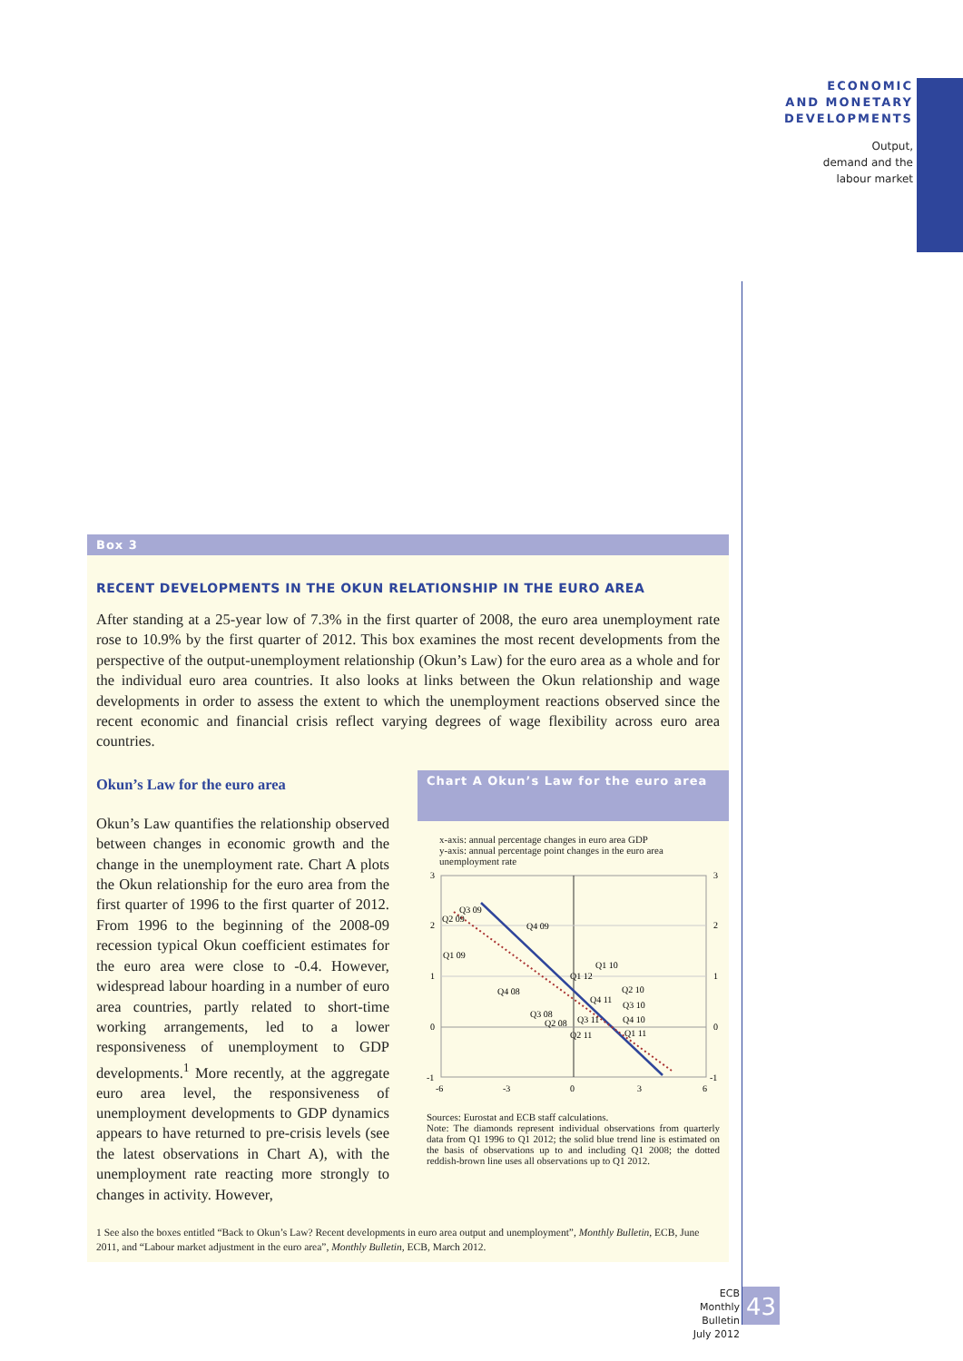ECONOMIC
AND MONETARY
DEVELOPMENTS
Output,
demand and the
labour market
Box 3
RECENT DEVELOPMENTS IN THE OKUN RELATIONSHIP IN THE EURO AREA
After standing at a 25-year low of 7.3% in the first quarter of 2008, the euro area unemployment rate rose to 10.9% by the first quarter of 2012. This box examines the most recent developments from the perspective of the output-unemployment relationship (Okun’s Law) for the euro area as a whole and for the individual euro area countries. It also looks at links between the Okun relationship and wage developments in order to assess the extent to which the unemployment reactions observed since the recent economic and financial crisis reflect varying degrees of wage flexibility across euro area countries.
Okun’s Law for the euro area
Okun’s Law quantifies the relationship observed between changes in economic growth and the change in the unemployment rate. Chart A plots the Okun relationship for the euro area from the first quarter of 1996 to the first quarter of 2012. From 1996 to the beginning of the 2008-09 recession typical Okun coefficient estimates for the euro area were close to -0.4. However, widespread labour hoarding in a number of euro area countries, partly related to short-time working arrangements, led to a lower responsiveness of unemployment to GDP developments.<sup>1</sup> More recently, at the aggregate euro area level, the responsiveness of unemployment developments to GDP dynamics appears to have returned to pre-crisis levels (see the latest observations in Chart A), with the unemployment rate reacting more strongly to changes in activity. However,
Chart A Okun’s Law for the euro area
x-axis: annual percentage changes in euro area GDP
y-axis: annual percentage point changes in the euro area unemployment rate
3
2
1
0
-1
3
2
1
0
-1
-6
-3
0
3
6
Q3 09
Q2 09
Q4 09
Q1 09
Q1 10
Q1 12
Q4 08
Q2 10
Q4 11
Q3 10
Q3 08
Q2 08
Q3 11
Q4 10
Q2 11
Q1 11
Sources: Eurostat and ECB staff calculations.
Note: The diamonds represent individual observations from quarterly data from Q1 1996 to Q1 2012; the solid blue trend line is estimated on the basis of observations up to and including Q1 2008; the dotted reddish-brown line uses all observations up to Q1 2012.
1 See also the boxes entitled “Back to Okun’s Law? Recent developments in euro area output and unemployment”, Monthly Bulletin, ECB, June 2011, and “Labour market adjustment in the euro area”, Monthly Bulletin, ECB, March 2012.
ECB
Monthly Bulletin
July 2012
43